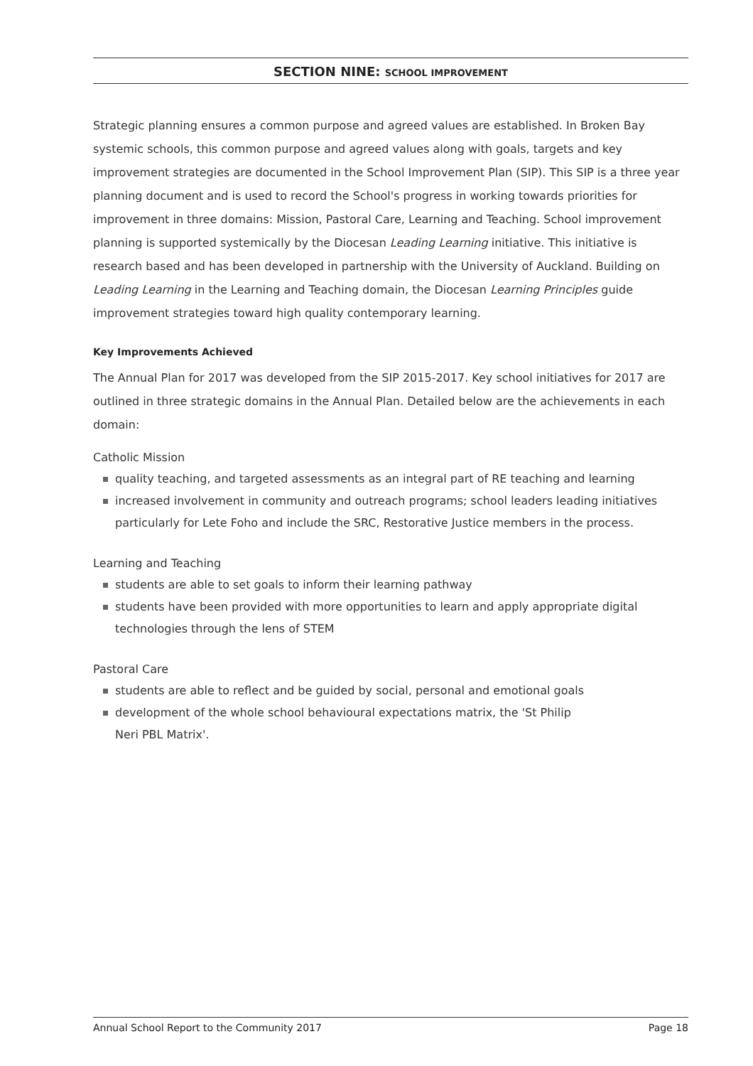SECTION NINE: SCHOOL IMPROVEMENT
Strategic planning ensures a common purpose and agreed values are established. In Broken Bay systemic schools, this common purpose and agreed values along with goals, targets and key improvement strategies are documented in the School Improvement Plan (SIP). This SIP is a three year planning document and is used to record the School's progress in working towards priorities for improvement in three domains: Mission, Pastoral Care, Learning and Teaching. School improvement planning is supported systemically by the Diocesan Leading Learning initiative. This initiative is research based and has been developed in partnership with the University of Auckland. Building on Leading Learning in the Learning and Teaching domain, the Diocesan Learning Principles guide improvement strategies toward high quality contemporary learning.
Key Improvements Achieved
The Annual Plan for 2017 was developed from the SIP 2015-2017. Key school initiatives for 2017 are outlined in three strategic domains in the Annual Plan. Detailed below are the achievements in each domain:
Catholic Mission
quality teaching, and targeted assessments as an integral part of RE teaching and learning
increased involvement in community and outreach programs; school leaders leading initiatives particularly for Lete Foho and include the SRC, Restorative Justice members in the process.
Learning and Teaching
students are able to set goals to inform their learning pathway
students have been provided with more opportunities to learn and apply appropriate digital technologies through the lens of STEM
Pastoral Care
students are able to reflect and be guided by social, personal and emotional goals
development of the whole school behavioural expectations matrix, the 'St Philip
Neri PBL Matrix'.
Annual School Report to the Community 2017 Page 18